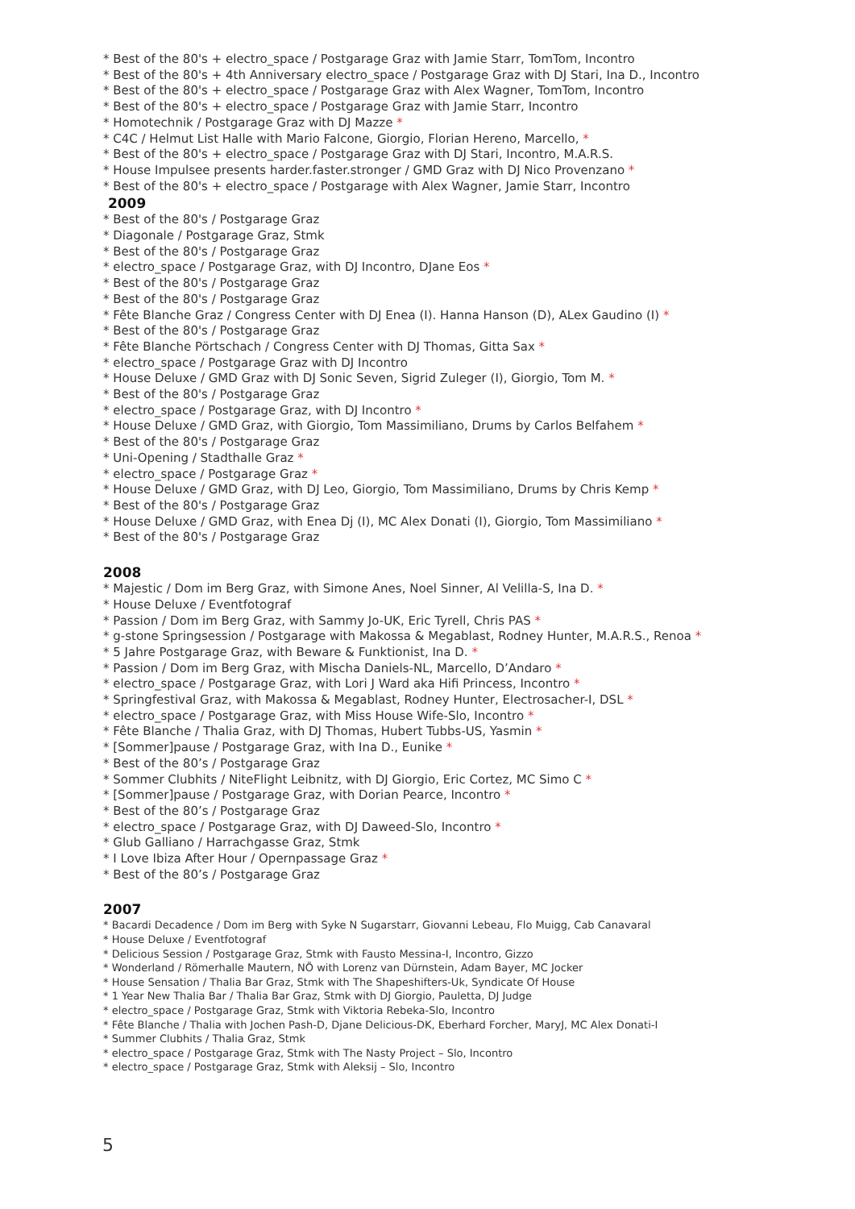* Best of the 80's + electro_space / Postgarage Graz with Jamie Starr, TomTom, Incontro
* Best of the 80's + 4th Anniversary electro_space / Postgarage Graz with DJ Stari, Ina D., Incontro
* Best of the 80's + electro_space / Postgarage Graz with Alex Wagner, TomTom, Incontro
* Best of the 80's + electro_space / Postgarage Graz with Jamie Starr, Incontro
* Homotechnik / Postgarage Graz with DJ Mazze *
* C4C / Helmut List Halle with Mario Falcone, Giorgio, Florian Hereno, Marcello, *
* Best of the 80's + electro_space / Postgarage Graz with DJ Stari, Incontro, M.A.R.S.
* House Impulsee presents harder.faster.stronger / GMD Graz with DJ Nico Provenzano *
* Best of the 80's + electro_space / Postgarage with Alex Wagner, Jamie Starr, Incontro
2009
* Best of the 80's / Postgarage Graz
* Diagonale / Postgarage Graz, Stmk
* Best of the 80's / Postgarage Graz
* electro_space / Postgarage Graz, with DJ Incontro, DJane Eos *
* Best of the 80's / Postgarage Graz
* Best of the 80's / Postgarage Graz
* Fête Blanche Graz / Congress Center with DJ Enea (I). Hanna Hanson (D), ALex Gaudino (I) *
* Best of the 80's / Postgarage Graz
* Fête Blanche Pörtschach / Congress Center with DJ Thomas, Gitta Sax *
* electro_space / Postgarage Graz with DJ Incontro
* House Deluxe / GMD Graz with DJ Sonic Seven, Sigrid Zuleger (I), Giorgio, Tom M. *
* Best of the 80's / Postgarage Graz
* electro_space / Postgarage Graz, with DJ Incontro *
* House Deluxe / GMD Graz, with Giorgio, Tom Massimiliano, Drums by Carlos Belfahem *
* Best of the 80's / Postgarage Graz
* Uni-Opening / Stadthalle Graz *
* electro_space / Postgarage Graz *
* House Deluxe / GMD Graz, with DJ Leo, Giorgio, Tom Massimiliano, Drums by Chris Kemp *
* Best of the 80's / Postgarage Graz
* House Deluxe / GMD Graz, with Enea Dj (I), MC Alex Donati (I), Giorgio, Tom Massimiliano *
* Best of the 80's / Postgarage Graz
2008
* Majestic / Dom im Berg Graz, with Simone Anes, Noel Sinner, Al Velilla-S, Ina D. *
* House Deluxe / Eventfotograf
* Passion / Dom im Berg Graz, with Sammy Jo-UK, Eric Tyrell, Chris PAS *
* g-stone Springsession / Postgarage with Makossa & Megablast, Rodney Hunter, M.A.R.S., Renoa *
* 5 Jahre Postgarage Graz, with Beware & Funktionist, Ina D. *
* Passion / Dom im Berg Graz, with Mischa Daniels-NL, Marcello, D’Andaro *
* electro_space / Postgarage Graz, with Lori J Ward aka Hifi Princess, Incontro *
* Springfestival Graz, with Makossa & Megablast, Rodney Hunter, Electrosacher-I, DSL *
* electro_space / Postgarage Graz, with Miss House Wife-Slo, Incontro *
* Fête Blanche / Thalia Graz, with DJ Thomas, Hubert Tubbs-US, Yasmin *
* [Sommer]pause / Postgarage Graz, with Ina D., Eunike *
* Best of the 80’s / Postgarage Graz
* Sommer Clubhits / NiteFlight Leibnitz, with DJ Giorgio, Eric Cortez, MC Simo C *
* [Sommer]pause / Postgarage Graz, with Dorian Pearce, Incontro *
* Best of the 80’s / Postgarage Graz
* electro_space / Postgarage Graz, with DJ Daweed-Slo, Incontro *
* Glub Galliano / Harrachgasse Graz, Stmk
* I Love Ibiza After Hour / Opernpassage Graz *
* Best of the 80’s / Postgarage Graz
2007
* Bacardi Decadence / Dom im Berg with Syke N Sugarstarr, Giovanni Lebeau, Flo Muigg, Cab Canavaral
* House Deluxe / Eventfotograf
* Delicious Session / Postgarage Graz, Stmk with Fausto Messina-I, Incontro, Gizzo
* Wonderland / Römerhalle Mautern, NÖ with Lorenz van Dürnstein, Adam Bayer, MC Jocker
* House Sensation / Thalia Bar Graz, Stmk with The Shapeshifters-Uk, Syndicate Of House
* 1 Year New Thalia Bar / Thalia Bar Graz, Stmk with DJ Giorgio, Pauletta, DJ Judge
* electro_space / Postgarage Graz, Stmk with Viktoria Rebeka-Slo, Incontro
* Fête Blanche / Thalia with Jochen Pash-D, Djane Delicious-DK, Eberhard Forcher, MaryJ, MC Alex Donati-I
* Summer Clubhits / Thalia Graz, Stmk
* electro_space / Postgarage Graz, Stmk with The Nasty Project – Slo, Incontro
* electro_space / Postgarage Graz, Stmk with Aleksij – Slo, Incontro
5